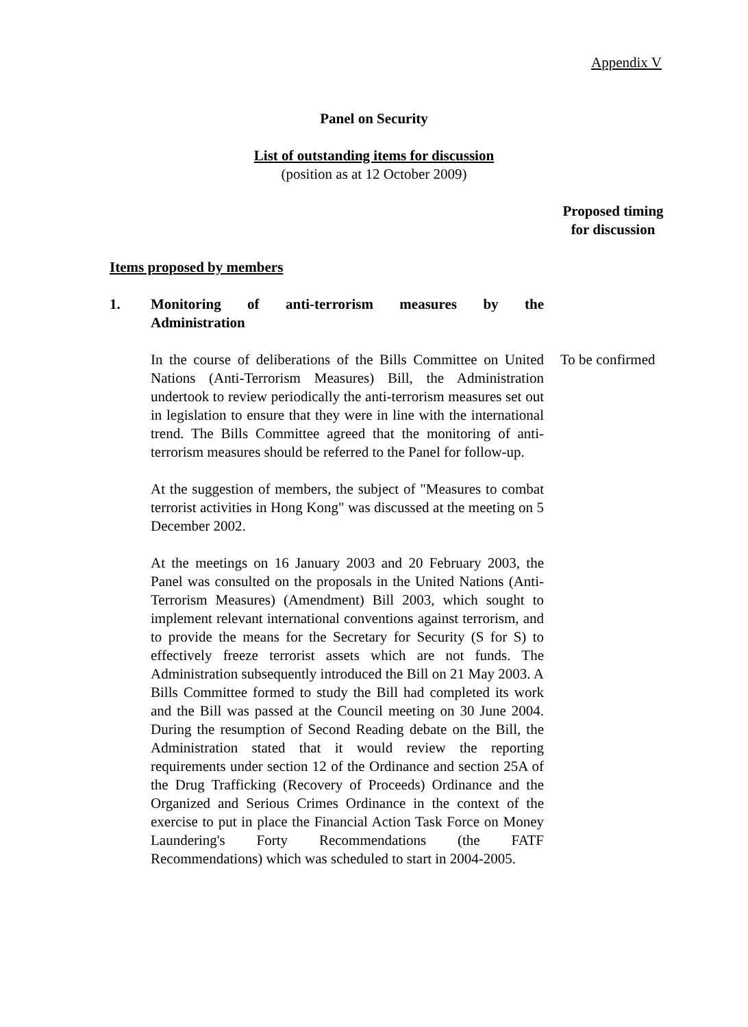Appendix V
Panel on Security
List of outstanding items for discussion
(position as at 12 October 2009)
Proposed timing
for discussion
Items proposed by members
1. Monitoring of anti-terrorism measures by the
Administration
In the course of deliberations of the Bills Committee on United Nations (Anti-Terrorism Measures) Bill, the Administration undertook to review periodically the anti-terrorism measures set out in legislation to ensure that they were in line with the international trend. The Bills Committee agreed that the monitoring of anti-terrorism measures should be referred to the Panel for follow-up.
At the suggestion of members, the subject of "Measures to combat terrorist activities in Hong Kong" was discussed at the meeting on 5 December 2002.
At the meetings on 16 January 2003 and 20 February 2003, the Panel was consulted on the proposals in the United Nations (Anti-Terrorism Measures) (Amendment) Bill 2003, which sought to implement relevant international conventions against terrorism, and to provide the means for the Secretary for Security (S for S) to effectively freeze terrorist assets which are not funds. The Administration subsequently introduced the Bill on 21 May 2003. A Bills Committee formed to study the Bill had completed its work and the Bill was passed at the Council meeting on 30 June 2004. During the resumption of Second Reading debate on the Bill, the Administration stated that it would review the reporting requirements under section 12 of the Ordinance and section 25A of the Drug Trafficking (Recovery of Proceeds) Ordinance and the Organized and Serious Crimes Ordinance in the context of the exercise to put in place the Financial Action Task Force on Money Laundering's Forty Recommendations (the FATF Recommendations) which was scheduled to start in 2004-2005.
To be confirmed